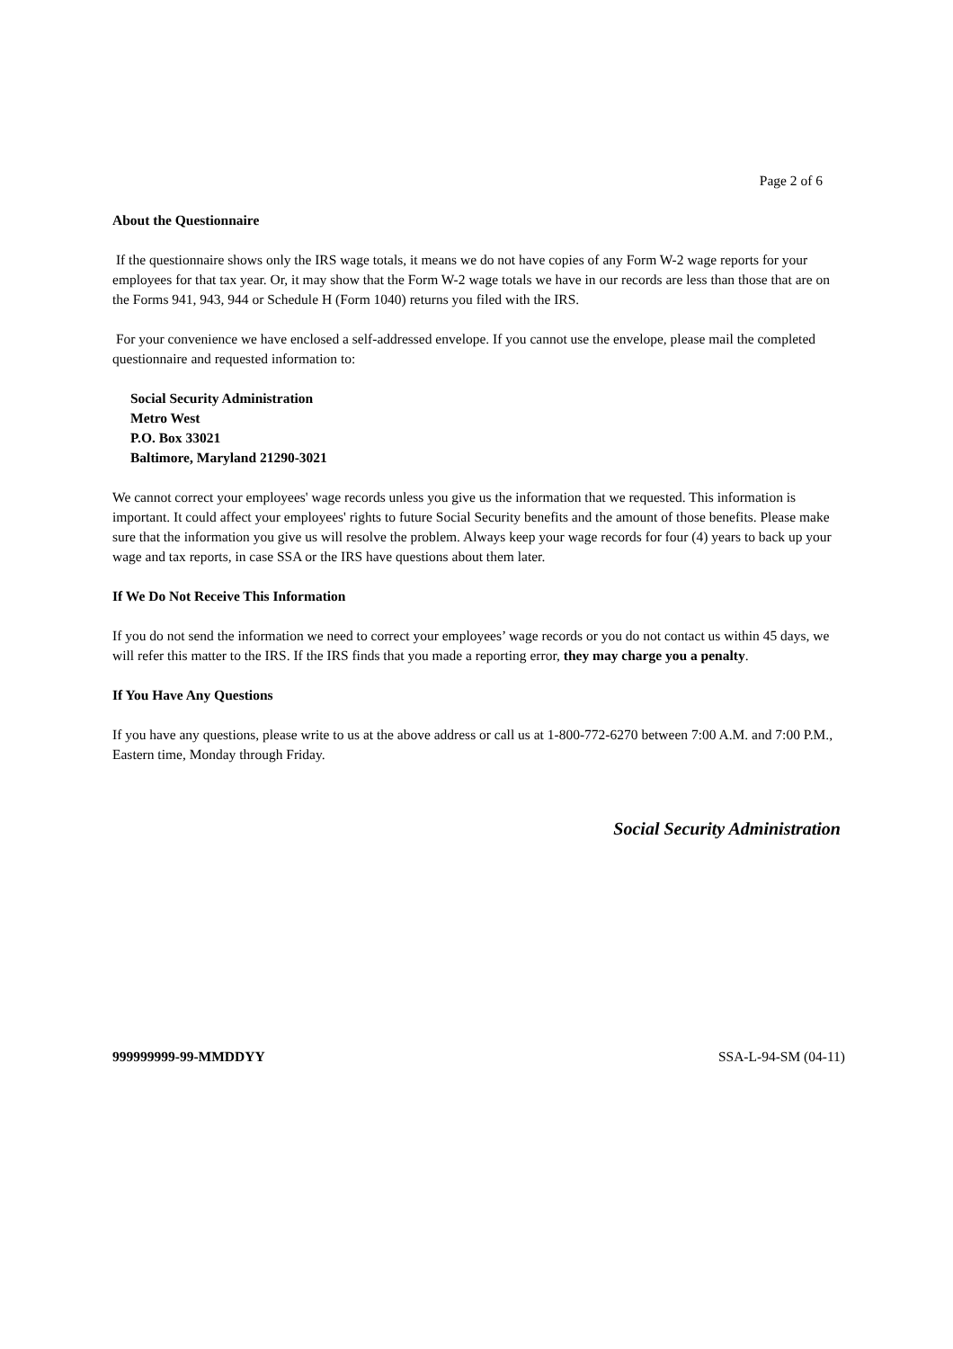Page 2 of 6
About the Questionnaire
If the questionnaire shows only the IRS wage totals, it means we do not have copies of any Form W-2 wage reports for your employees for that tax year. Or, it may show that the Form W-2 wage totals we have in our records are less than those that are on the Forms 941, 943, 944 or Schedule H (Form 1040) returns you filed with the IRS.
For your convenience we have enclosed a self-addressed envelope. If you cannot use the envelope, please mail the completed questionnaire and requested information to:
Social Security Administration
Metro West
P.O. Box 33021
Baltimore, Maryland 21290-3021
We cannot correct your employees' wage records unless you give us the information that we requested. This information is important. It could affect your employees' rights to future Social Security benefits and the amount of those benefits. Please make sure that the information you give us will resolve the problem. Always keep your wage records for four (4) years to back up your wage and tax reports, in case SSA or the IRS have questions about them later.
If We Do Not Receive This Information
If you do not send the information we need to correct your employees’ wage records or you do not contact us within 45 days, we will refer this matter to the IRS. If the IRS finds that you made a reporting error, they may charge you a penalty.
If You Have Any Questions
If you have any questions, please write to us at the above address or call us at 1-800-772-6270 between 7:00 A.M. and 7:00 P.M., Eastern time, Monday through Friday.
Social Security Administration
999999999-99-MMDDYY SSA-L-94-SM (04-11)